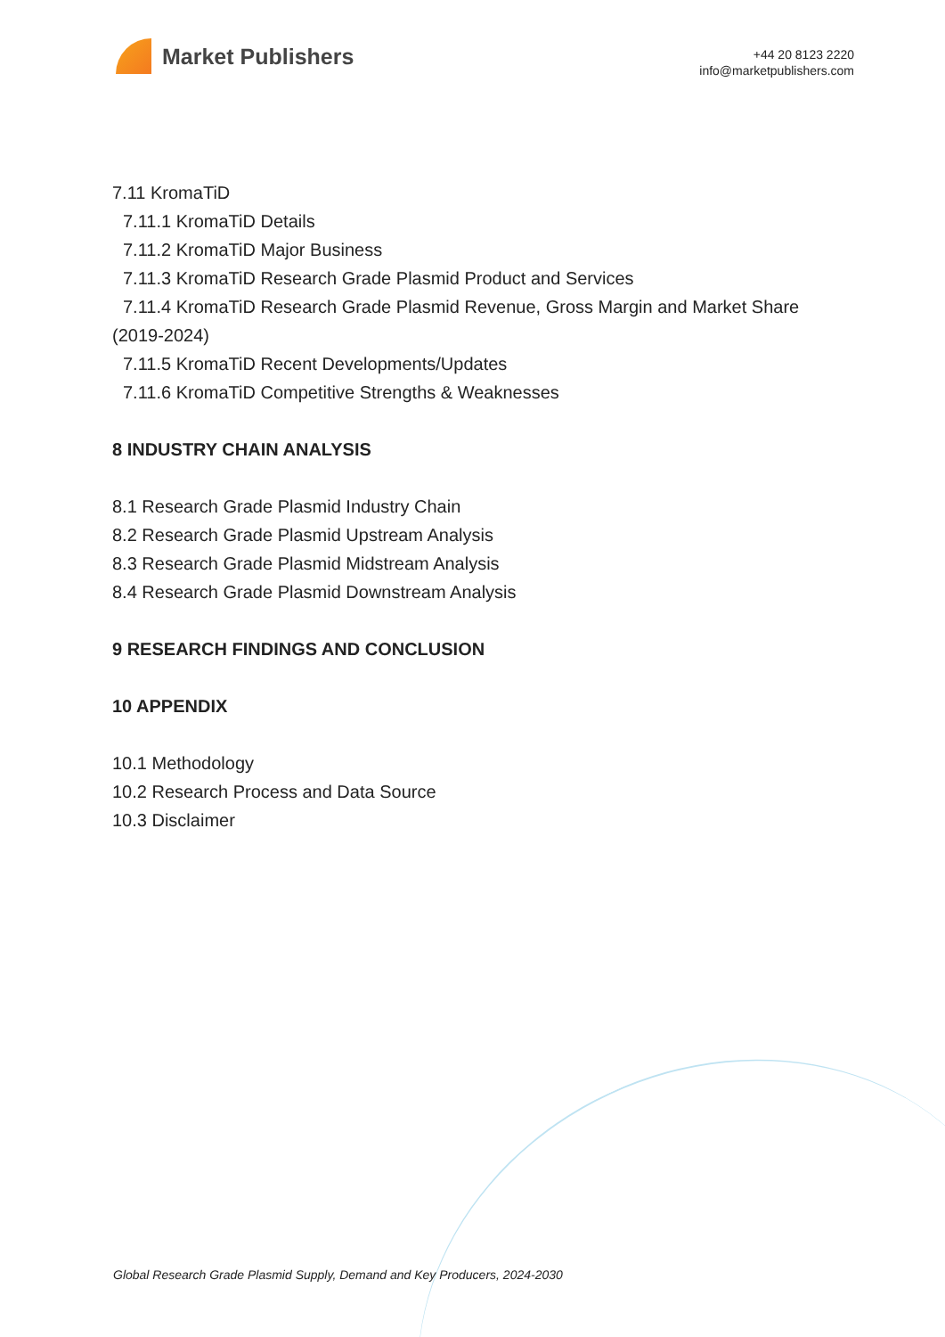Market Publishers
+44 20 8123 2220
info@marketpublishers.com
7.11 KromaTiD
7.11.1 KromaTiD Details
7.11.2 KromaTiD Major Business
7.11.3 KromaTiD Research Grade Plasmid Product and Services
7.11.4 KromaTiD Research Grade Plasmid Revenue, Gross Margin and Market Share
(2019-2024)
7.11.5 KromaTiD Recent Developments/Updates
7.11.6 KromaTiD Competitive Strengths & Weaknesses
8 INDUSTRY CHAIN ANALYSIS
8.1 Research Grade Plasmid Industry Chain
8.2 Research Grade Plasmid Upstream Analysis
8.3 Research Grade Plasmid Midstream Analysis
8.4 Research Grade Plasmid Downstream Analysis
9 RESEARCH FINDINGS AND CONCLUSION
10 APPENDIX
10.1 Methodology
10.2 Research Process and Data Source
10.3 Disclaimer
Global Research Grade Plasmid Supply, Demand and Key Producers, 2024-2030